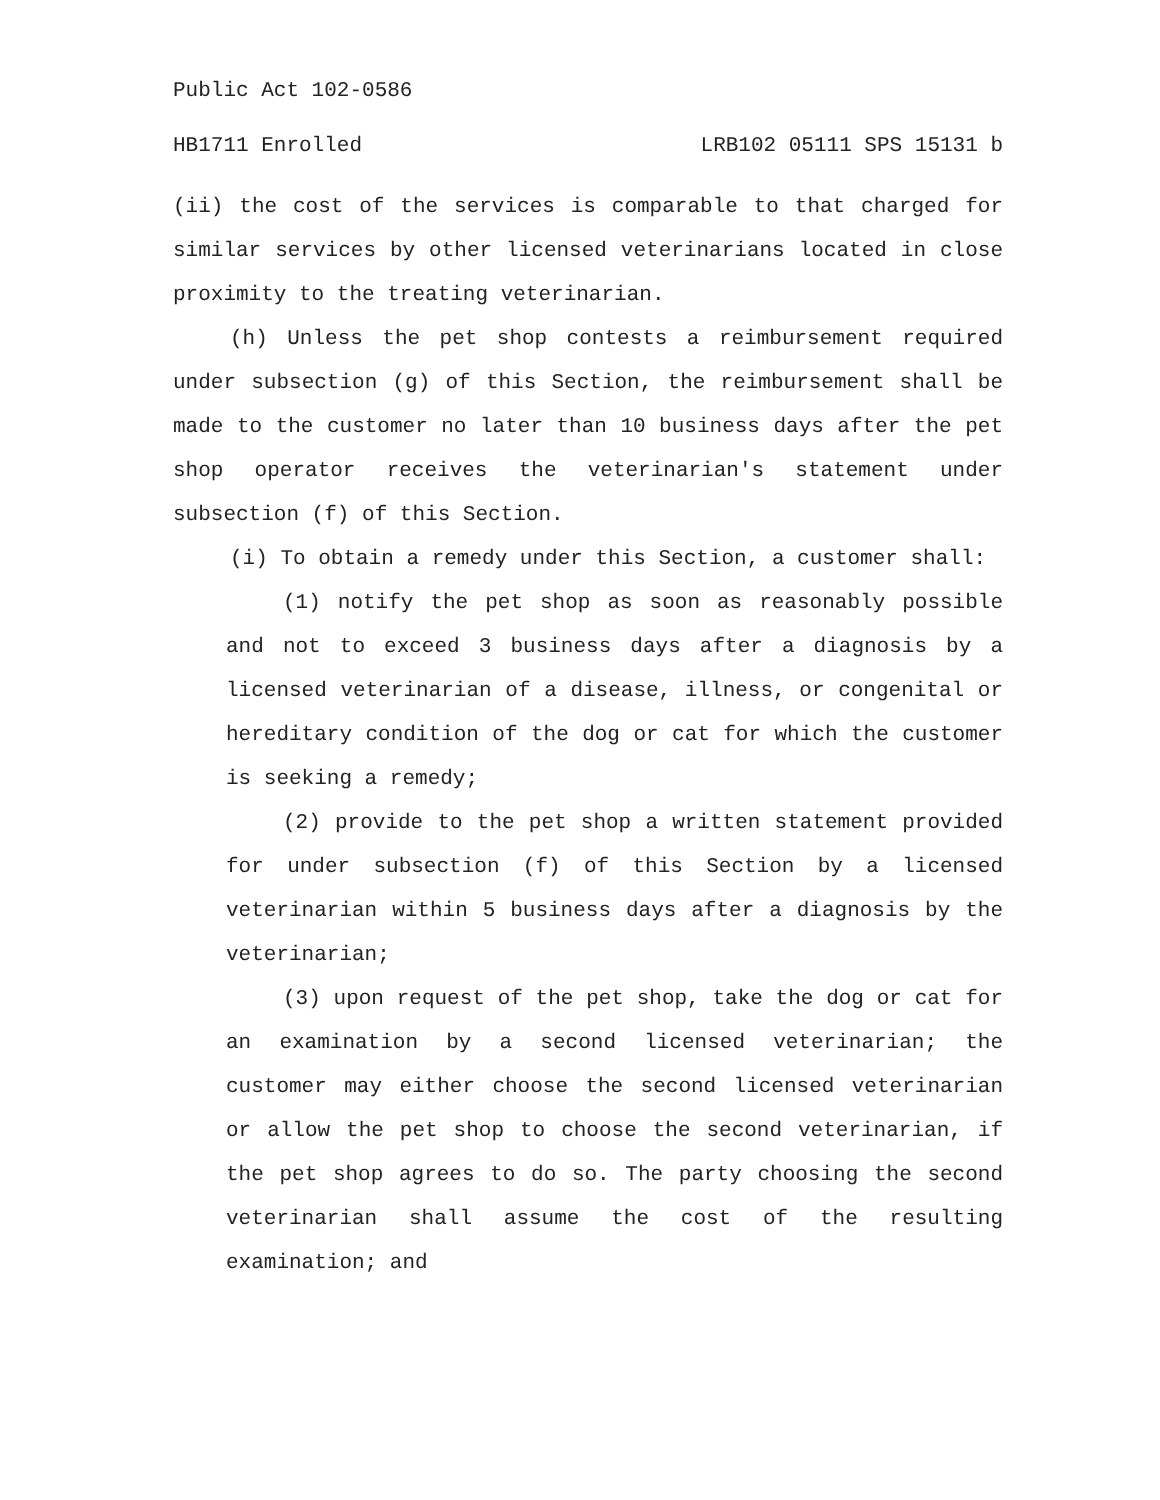Public Act 102-0586
HB1711 Enrolled LRB102 05111 SPS 15131 b
(ii) the cost of the services is comparable to that charged for similar services by other licensed veterinarians located in close proximity to the treating veterinarian.
(h) Unless the pet shop contests a reimbursement required under subsection (g) of this Section, the reimbursement shall be made to the customer no later than 10 business days after the pet shop operator receives the veterinarian's statement under subsection (f) of this Section.
(i) To obtain a remedy under this Section, a customer shall:
(1) notify the pet shop as soon as reasonably possible and not to exceed 3 business days after a diagnosis by a licensed veterinarian of a disease, illness, or congenital or hereditary condition of the dog or cat for which the customer is seeking a remedy;
(2) provide to the pet shop a written statement provided for under subsection (f) of this Section by a licensed veterinarian within 5 business days after a diagnosis by the veterinarian;
(3) upon request of the pet shop, take the dog or cat for an examination by a second licensed veterinarian; the customer may either choose the second licensed veterinarian or allow the pet shop to choose the second veterinarian, if the pet shop agrees to do so. The party choosing the second veterinarian shall assume the cost of the resulting examination; and